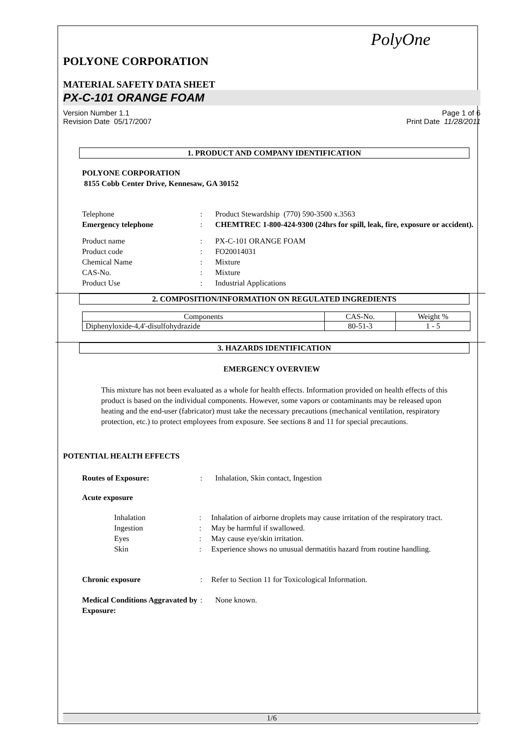PolyOne
POLYONE CORPORATION
MATERIAL SAFETY DATA SHEET
PX-C-101 ORANGE FOAM
Version Number 1.1
Revision Date 05/17/2007 Page 1 of 6
Print Date 11/28/2011
1. PRODUCT AND COMPANY IDENTIFICATION
POLYONE CORPORATION
8155 Cobb Center Drive, Kennesaw, GA 30152
Telephone: Product Stewardship (770) 590-3500 x.3563 Emergency telephone: CHEMTREC 1-800-424-9300 (24hrs for spill, leak, fire, exposure or accident).
Product name: PX-C-101 ORANGE FOAM Product code: FO20014031 Chemical Name: Mixture CAS-No.: Mixture Product Use: Industrial Applications
2. COMPOSITION/INFORMATION ON REGULATED INGREDIENTS
| Components | CAS-No. | Weight % |
| --- | --- | --- |
| Diphenyloxide-4,4'-disulfohydrazide | 80-51-3 | 1 - 5 |
3. HAZARDS IDENTIFICATION
EMERGENCY OVERVIEW
This mixture has not been evaluated as a whole for health effects. Information provided on health effects of this product is based on the individual components. However, some vapors or contaminants may be released upon heating and the end-user (fabricator) must take the necessary precautions (mechanical ventilation, respiratory protection, etc.) to protect employees from exposure. See sections 8 and 11 for special precautions.
POTENTIAL HEALTH EFFECTS
Routes of Exposure:: Inhalation, Skin contact, Ingestion
Acute exposure
Inhalation: Inhalation of airborne droplets may cause irritation of the respiratory tract. Ingestion: May be harmful if swallowed. Eyes: May cause eye/skin irritation. Skin: Experience shows no unusual dermatitis hazard from routine handling.
Chronic exposure: Refer to Section 11 for Toxicological Information.
Medical Conditions Aggravated by Exposure:: None known.
1/6